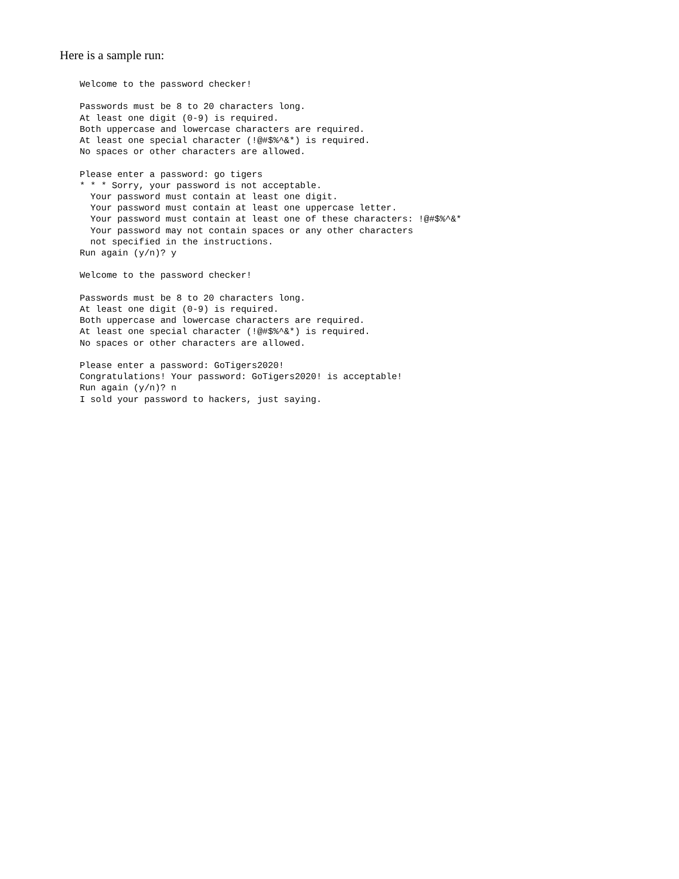Here is a sample run:
Welcome to the password checker!

Passwords must be 8 to 20 characters long.
At least one digit (0-9) is required.
Both uppercase and lowercase characters are required.
At least one special character (!@#$%^&*) is required.
No spaces or other characters are allowed.

Please enter a password: go tigers
* * * Sorry, your password is not acceptable.
  Your password must contain at least one digit.
  Your password must contain at least one uppercase letter.
  Your password must contain at least one of these characters: !@#$%^&*
  Your password may not contain spaces or any other characters
  not specified in the instructions.
Run again (y/n)? y

Welcome to the password checker!

Passwords must be 8 to 20 characters long.
At least one digit (0-9) is required.
Both uppercase and lowercase characters are required.
At least one special character (!@#$%^&*) is required.
No spaces or other characters are allowed.

Please enter a password: GoTigers2020!
Congratulations! Your password: GoTigers2020! is acceptable!
Run again (y/n)? n
I sold your password to hackers, just saying.